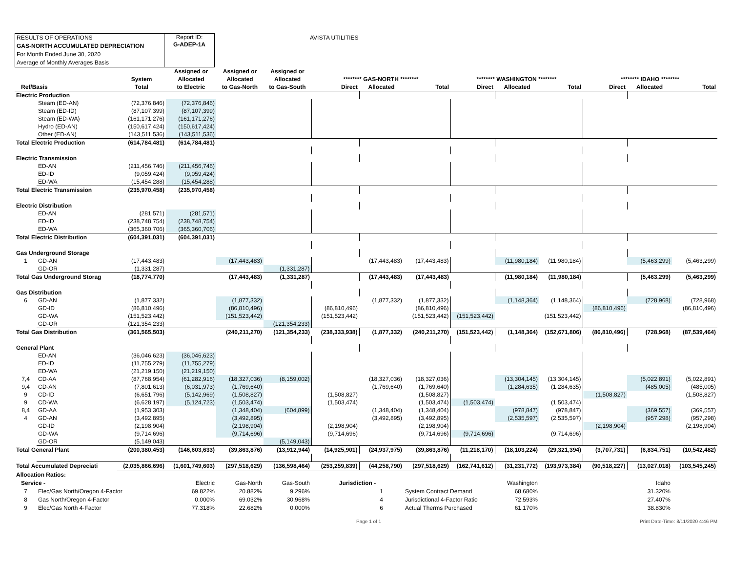RESULTS OF OPERATIONS
GAS-NORTH ACCUMULATED DEPRECIATION
For Month Ended June 30, 2020
Average of Monthly Averages Basis
Report ID:
G-ADEP-1A
AVISTA UTILITIES
| | | | Assigned or | Assigned or | Assigned or | | | | | | | | | |
| --- | --- | --- | --- | --- | --- | --- | --- | --- | --- | --- | --- | --- | --- | --- |
| | | System | Allocated | Allocated | Allocated | ******** GAS-NORTH ******** | | | ******** WASHINGTON ******** | | | ******** IDAHO ******** | | |
| Ref/Basis | | Total | to Electric | to Gas-North | to Gas-South | Direct | Allocated | Total | Direct | Allocated | Total | Direct | Allocated | Total |
| Electric Production | | | | | | | | | | | | | | |
| | Steam (ED-AN) | (72,376,846) | (72,376,846) | | | | | | | | | | | |
| | Steam (ED-ID) | (87,107,399) | (87,107,399) | | | | | | | | | | | |
| | Steam (ED-WA) | (161,171,276) | (161,171,276) | | | | | | | | | | | |
| | Hydro (ED-AN) | (150,617,424) | (150,617,424) | | | | | | | | | | | |
| | Other (ED-AN) | (143,511,536) | (143,511,536) | | | | | | | | | | | |
| Total Electric Production | | (614,784,481) | (614,784,481) | | | | | | | | | | | |
| Electric Transmission | | | | | | | | | | | | | | |
| | ED-AN | (211,456,746) | (211,456,746) | | | | | | | | | | | |
| | ED-ID | (9,059,424) | (9,059,424) | | | | | | | | | | | |
| | ED-WA | (15,454,288) | (15,454,288) | | | | | | | | | | | |
| Total Electric Transmission | | (235,970,458) | (235,970,458) | | | | | | | | | | | |
| Electric Distribution | | | | | | | | | | | | | | |
| | ED-AN | (281,571) | (281,571) | | | | | | | | | | | |
| | ED-ID | (238,748,754) | (238,748,754) | | | | | | | | | | | |
| | ED-WA | (365,360,706) | (365,360,706) | | | | | | | | | | | |
| Total Electric Distribution | | (604,391,031) | (604,391,031) | | | | | | | | | | | |
| Gas Underground Storage | | | | | | | | | | | | | | |
| 1 | GD-AN | (17,443,483) | | (17,443,483) | | | (17,443,483) | (17,443,483) | | (11,980,184) | (11,980,184) | | (5,463,299) | (5,463,299) |
| | GD-OR | (1,331,287) | | | (1,331,287) | | | | | | | | | |
| Total Gas Underground Storag | | (18,774,770) | | (17,443,483) | (1,331,287) | | (17,443,483) | (17,443,483) | | (11,980,184) | (11,980,184) | | (5,463,299) | (5,463,299) |
| Gas Distribution | | | | | | | | | | | | | | |
| 6 | GD-AN | (1,877,332) | | (1,877,332) | | | (1,877,332) | (1,877,332) | | (1,148,364) | (1,148,364) | | (728,968) | (728,968) |
| | GD-ID | (86,810,496) | | (86,810,496) | | (86,810,496) | | (86,810,496) | | | | (86,810,496) | | (86,810,496) |
| | GD-WA | (151,523,442) | | (151,523,442) | | (151,523,442) | | (151,523,442) | (151,523,442) | | (151,523,442) | | | |
| | GD-OR | (121,354,233) | | | (121,354,233) | | | | | | | | | |
| Total Gas Distribution | | (361,565,503) | | (240,211,270) | (121,354,233) | (238,333,938) | (1,877,332) | (240,211,270) | (151,523,442) | (1,148,364) | (152,671,806) | (86,810,496) | (728,968) | (87,539,464) |
| General Plant | | | | | | | | | | | | | | |
| | ED-AN | (36,046,623) | (36,046,623) | | | | | | | | | | | |
| | ED-ID | (11,755,279) | (11,755,279) | | | | | | | | | | | |
| | ED-WA | (21,219,150) | (21,219,150) | | | | | | | | | | | |
| 7,4 | CD-AA | (87,768,954) | (61,282,916) | (18,327,036) | (8,159,002) | | (18,327,036) | (18,327,036) | | (13,304,145) | (13,304,145) | | (5,022,891) | (5,022,891) |
| 9,4 | CD-AN | (7,801,613) | (6,031,973) | (1,769,640) | | | (1,769,640) | (1,769,640) | | (1,284,635) | (1,284,635) | | (485,005) | (485,005) |
| 9 | CD-ID | (6,651,796) | (5,142,969) | (1,508,827) | | (1,508,827) | | (1,508,827) | | | | (1,508,827) | | (1,508,827) |
| 9 | CD-WA | (6,628,197) | (5,124,723) | (1,503,474) | | (1,503,474) | | (1,503,474) | (1,503,474) | | (1,503,474) | | | |
| 8,4 | GD-AA | (1,953,303) | | (1,348,404) | (604,899) | | (1,348,404) | (1,348,404) | | (978,847) | (978,847) | | (369,557) | (369,557) |
| 4 | GD-AN | (3,492,895) | | (3,492,895) | | | (3,492,895) | (3,492,895) | | (2,535,597) | (2,535,597) | | (957,298) | (957,298) |
| | GD-ID | (2,198,904) | | (2,198,904) | | (2,198,904) | | (2,198,904) | | | | (2,198,904) | | (2,198,904) |
| | GD-WA | (9,714,696) | | (9,714,696) | | (9,714,696) | | (9,714,696) | (9,714,696) | | (9,714,696) | | | |
| | GD-OR | (5,149,043) | | | (5,149,043) | | | | | | | | | |
| Total General Plant | | (200,380,453) | (146,603,633) | (39,863,876) | (13,912,944) | (14,925,901) | (24,937,975) | (39,863,876) | (11,218,170) | (18,103,224) | (29,321,394) | (3,707,731) | (6,834,751) | (10,542,482) |
| Total Accumulated Depreciati | | (2,035,866,696) | (1,601,749,603) | (297,518,629) | (136,598,464) | (253,259,839) | (44,258,790) | (297,518,629) | (162,741,612) | (31,231,772) | (193,973,384) | (90,518,227) | (13,027,018) | (103,545,245) |
| Allocation Ratios: | | | | | | | | | | | | |
| Service - | | Electric | Gas-North | Gas-South | Jurisdiction - | | | Washington | | | Idaho | |
| 7 | Elec/Gas North/Oregon 4-Factor | 69.822% | 20.882% | 9.296% | | 1 | System Contract Demand | 68.680% | | | 31.320% | |
| 8 | Gas North/Oregon 4-Factor | 0.000% | 69.032% | 30.968% | | 4 | Jurisdictional 4-Factor Ratio | 72.593% | | | 27.407% | |
| 9 | Elec/Gas North 4-Factor | 77.318% | 22.682% | 0.000% | | 6 | Actual Therms Purchased | 61.170% | | | 38.830% | |
Page 1 of 1 Print Date-Time: 8/11/2020 4:46 PM